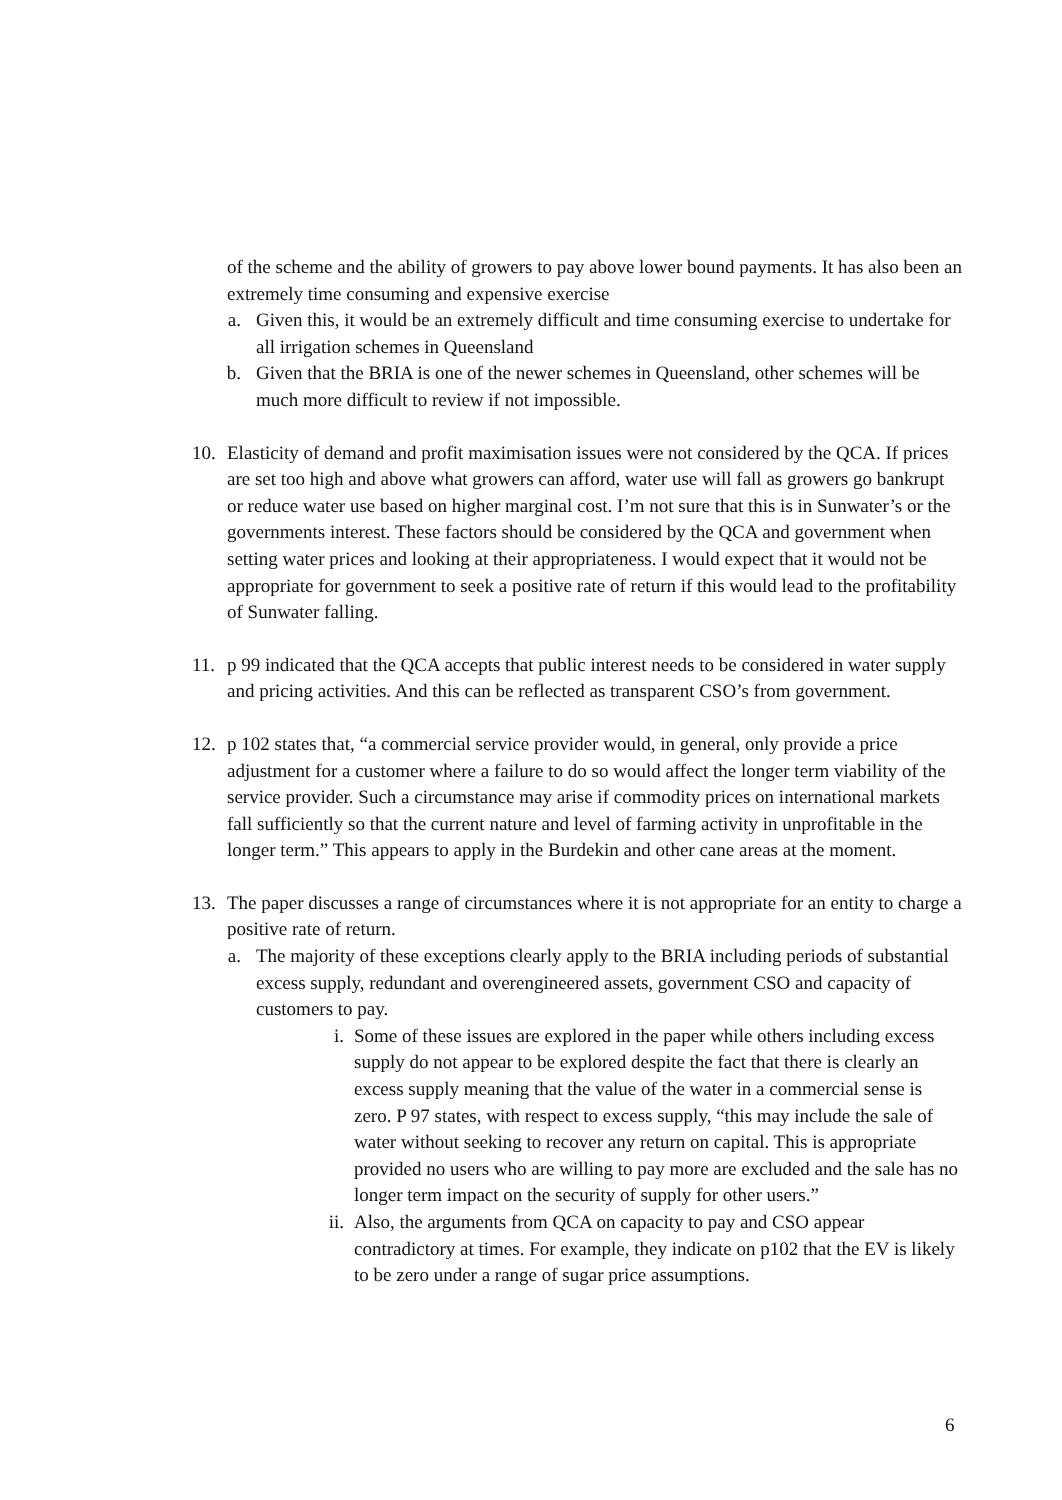of the scheme and the ability of growers to pay above lower bound payments. It has also been an extremely time consuming and expensive exercise
a. Given this, it would be an extremely difficult and time consuming exercise to undertake for all irrigation schemes in Queensland
b. Given that the BRIA is one of the newer schemes in Queensland, other schemes will be much more difficult to review if not impossible.
10. Elasticity of demand and profit maximisation issues were not considered by the QCA. If prices are set too high and above what growers can afford, water use will fall as growers go bankrupt or reduce water use based on higher marginal cost. I’m not sure that this is in Sunwater’s or the governments interest. These factors should be considered by the QCA and government when setting water prices and looking at their appropriateness. I would expect that it would not be appropriate for government to seek a positive rate of return if this would lead to the profitability of Sunwater falling.
11. p 99 indicated that the QCA accepts that public interest needs to be considered in water supply and pricing activities. And this can be reflected as transparent CSO’s from government.
12. p 102 states that, “a commercial service provider would, in general, only provide a price adjustment for a customer where a failure to do so would affect the longer term viability of the service provider. Such a circumstance may arise if commodity prices on international markets fall sufficiently so that the current nature and level of farming activity in unprofitable in the longer term.” This appears to apply in the Burdekin and other cane areas at the moment.
13. The paper discusses a range of circumstances where it is not appropriate for an entity to charge a positive rate of return.
a. The majority of these exceptions clearly apply to the BRIA including periods of substantial excess supply, redundant and overengineered assets, government CSO and capacity of customers to pay.
i. Some of these issues are explored in the paper while others including excess supply do not appear to be explored despite the fact that there is clearly an excess supply meaning that the value of the water in a commercial sense is zero. P 97 states, with respect to excess supply, “this may include the sale of water without seeking to recover any return on capital. This is appropriate provided no users who are willing to pay more are excluded and the sale has no longer term impact on the security of supply for other users.”
ii. Also, the arguments from QCA on capacity to pay and CSO appear contradictory at times. For example, they indicate on p102 that the EV is likely to be zero under a range of sugar price assumptions.
6